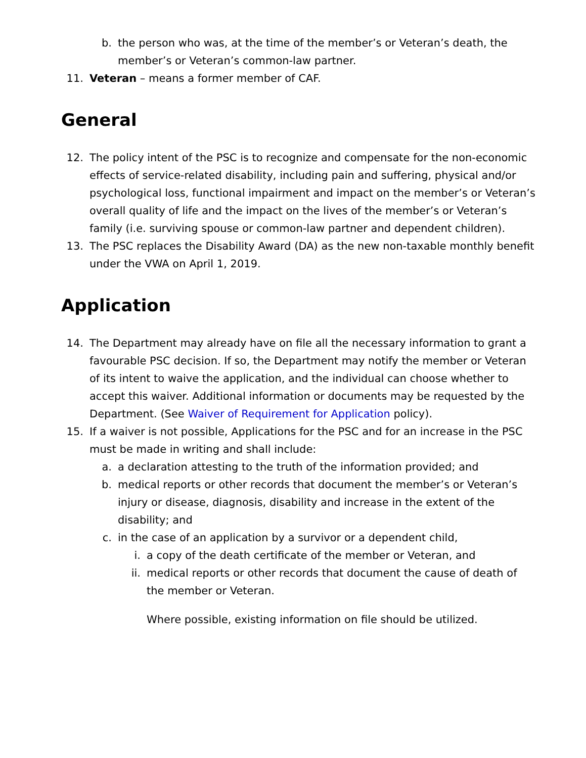b. the person who was, at the time of the member’s or Veteran’s death, the member’s or Veteran’s common-law partner.
11. Veteran – means a former member of CAF.
General
12. The policy intent of the PSC is to recognize and compensate for the non-economic effects of service-related disability, including pain and suffering, physical and/or psychological loss, functional impairment and impact on the member’s or Veteran’s overall quality of life and the impact on the lives of the member’s or Veteran’s family (i.e. surviving spouse or common-law partner and dependent children).
13. The PSC replaces the Disability Award (DA) as the new non-taxable monthly benefit under the VWA on April 1, 2019.
Application
14. The Department may already have on file all the necessary information to grant a favourable PSC decision. If so, the Department may notify the member or Veteran of its intent to waive the application, and the individual can choose whether to accept this waiver. Additional information or documents may be requested by the Department. (See Waiver of Requirement for Application policy).
15. If a waiver is not possible, Applications for the PSC and for an increase in the PSC must be made in writing and shall include:
a. a declaration attesting to the truth of the information provided; and
b. medical reports or other records that document the member’s or Veteran’s injury or disease, diagnosis, disability and increase in the extent of the disability; and
c. in the case of an application by a survivor or a dependent child,
i. a copy of the death certificate of the member or Veteran, and
ii. medical reports or other records that document the cause of death of the member or Veteran.
Where possible, existing information on file should be utilized.